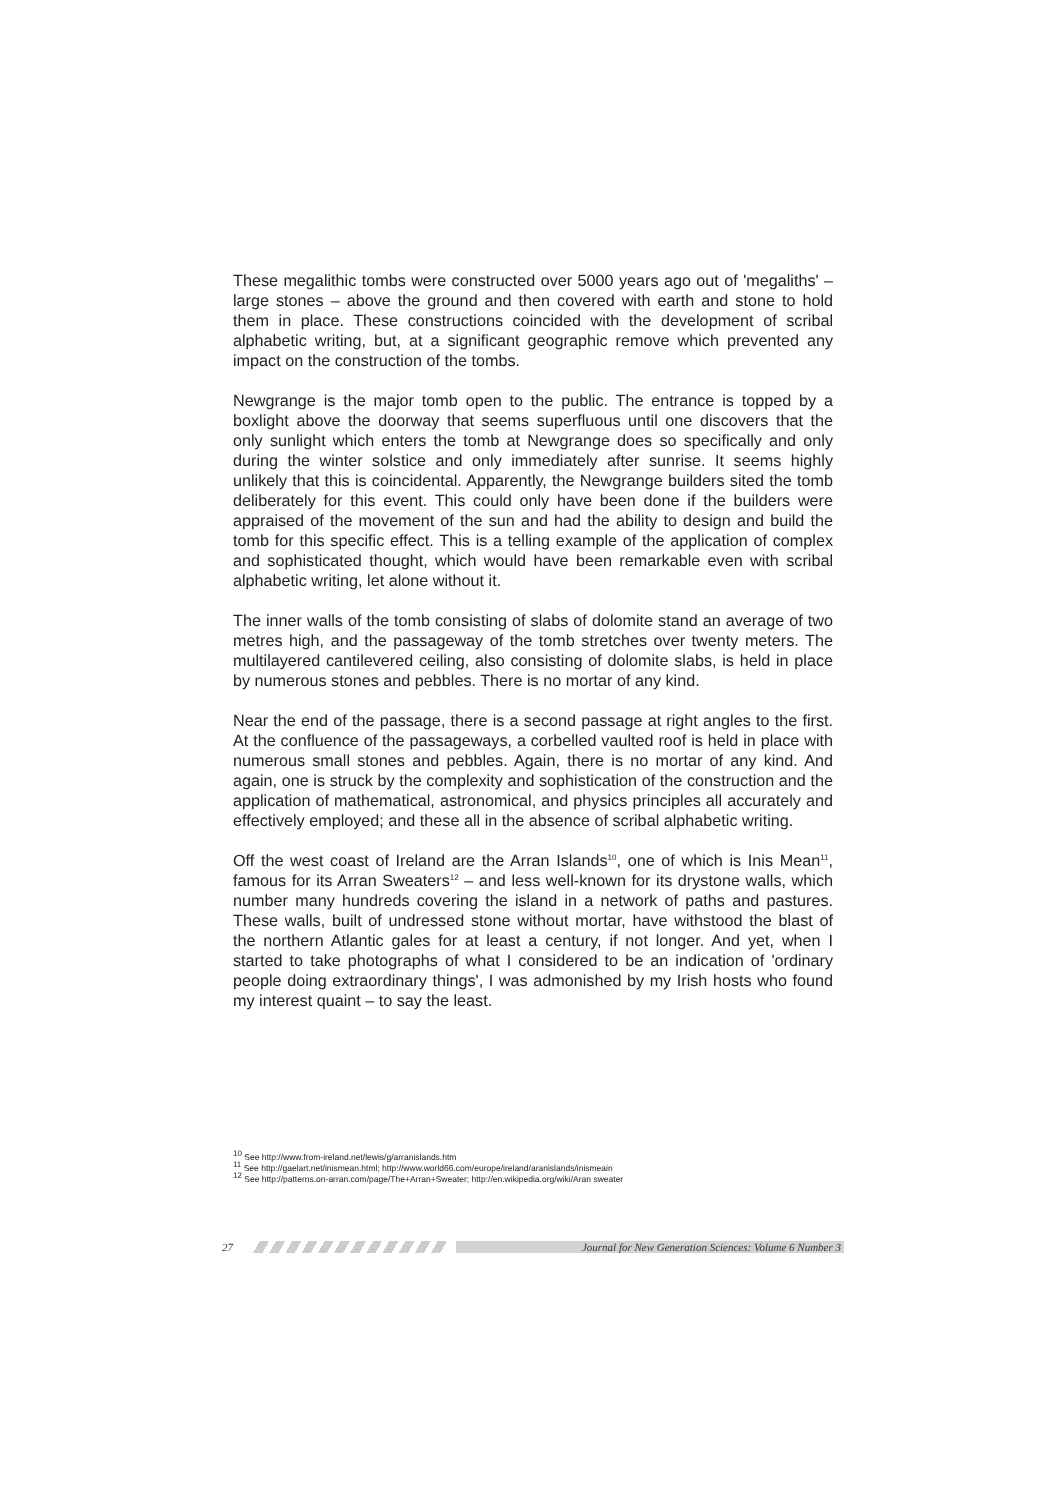These megalithic tombs were constructed over 5000 years ago out of 'megaliths' – large stones – above the ground and then covered with earth and stone to hold them in place. These constructions coincided with the development of scribal alphabetic writing, but, at a significant geographic remove which prevented any impact on the construction of the tombs.
Newgrange is the major tomb open to the public. The entrance is topped by a boxlight above the doorway that seems superfluous until one discovers that the only sunlight which enters the tomb at Newgrange does so specifically and only during the winter solstice and only immediately after sunrise. It seems highly unlikely that this is coincidental. Apparently, the Newgrange builders sited the tomb deliberately for this event. This could only have been done if the builders were appraised of the movement of the sun and had the ability to design and build the tomb for this specific effect. This is a telling example of the application of complex and sophisticated thought, which would have been remarkable even with scribal alphabetic writing, let alone without it.
The inner walls of the tomb consisting of slabs of dolomite stand an average of two metres high, and the passageway of the tomb stretches over twenty meters. The multilayered cantilevered ceiling, also consisting of dolomite slabs, is held in place by numerous stones and pebbles. There is no mortar of any kind.
Near the end of the passage, there is a second passage at right angles to the first. At the confluence of the passageways, a corbelled vaulted roof is held in place with numerous small stones and pebbles. Again, there is no mortar of any kind. And again, one is struck by the complexity and sophistication of the construction and the application of mathematical, astronomical, and physics principles all accurately and effectively employed; and these all in the absence of scribal alphabetic writing.
Off the west coast of Ireland are the Arran Islands<sup>10</sup>, one of which is Inis Mean<sup>11</sup>, famous for its Arran Sweaters<sup>12</sup> – and less well-known for its drystone walls, which number many hundreds covering the island in a network of paths and pastures. These walls, built of undressed stone without mortar, have withstood the blast of the northern Atlantic gales for at least a century, if not longer. And yet, when I started to take photographs of what I considered to be an indication of 'ordinary people doing extraordinary things', I was admonished by my Irish hosts who found my interest quaint – to say the least.
<sup>10</sup> See http://www.from-ireland.net/lewis/g/arranislands.htm
<sup>11</sup> See http://gaelart.net/inismean.html; http://www.world66.com/europe/ireland/aranislands/inismeain
<sup>12</sup> See http://patterns.on-arran.com/page/The+Arran+Sweater; http://en.wikipedia.org/wiki/Aran sweater
27
Journal for New Generation Sciences: Volume 6 Number 3